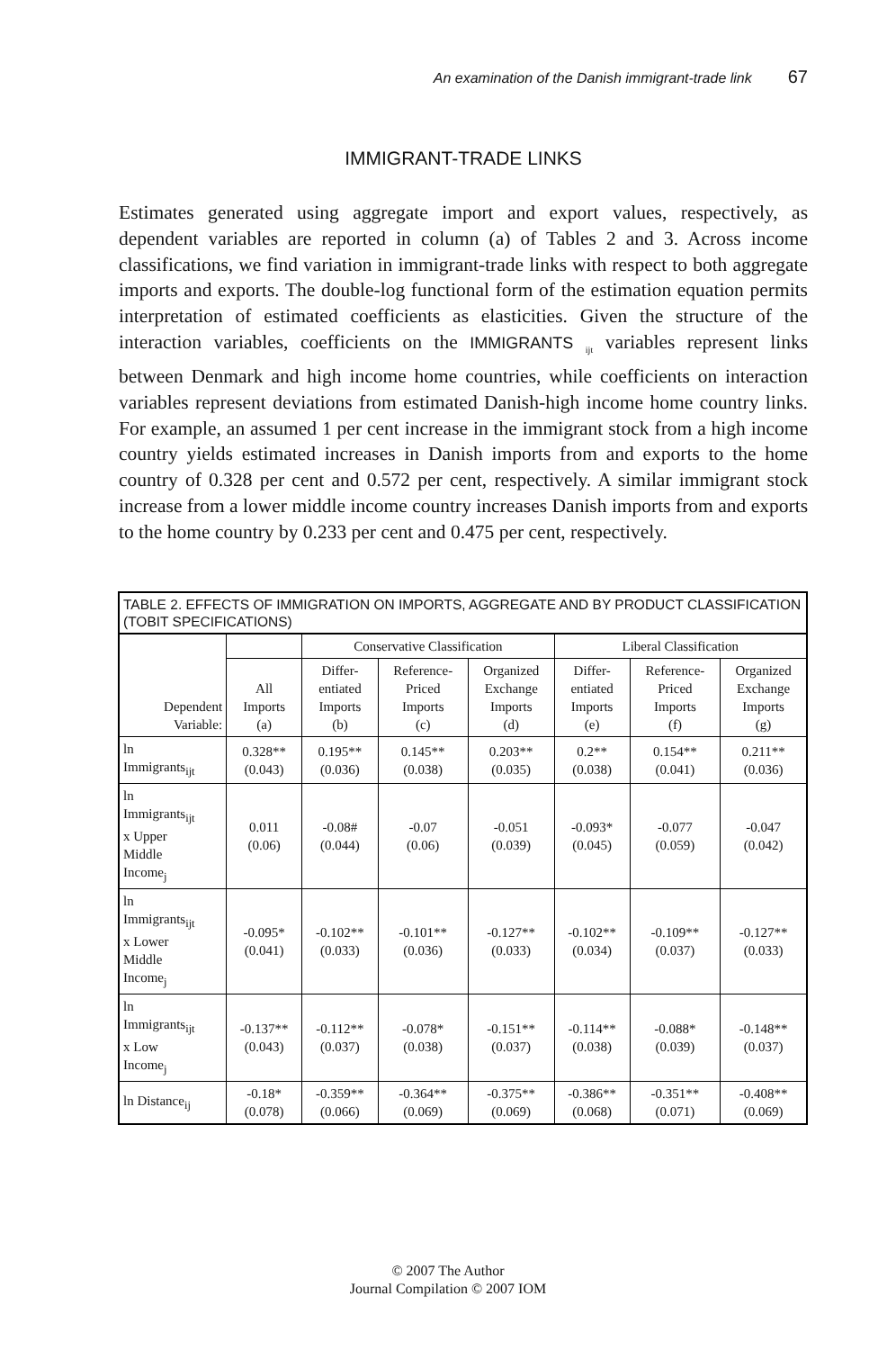An examination of the Danish immigrant-trade link 67
IMMIGRANT-TRADE LINKS
Estimates generated using aggregate import and export values, respectively, as dependent variables are reported in column (a) of Tables 2 and 3. Across income classifications, we find variation in immigrant-trade links with respect to both aggregate imports and exports. The double-log functional form of the estimation equation permits interpretation of estimated coefficients as elasticities. Given the structure of the interaction variables, coefficients on the IMMIGRANTS <sub>ijt</sub> variables represent links between Denmark and high income home countries, while coefficients on interaction variables represent deviations from estimated Danish-high income home country links. For example, an assumed 1 per cent increase in the immigrant stock from a high income country yields estimated increases in Danish imports from and exports to the home country of 0.328 per cent and 0.572 per cent, respectively. A similar immigrant stock increase from a lower middle income country increases Danish imports from and exports to the home country by 0.233 per cent and 0.475 per cent, respectively.
| TABLE 2. EFFECTS OF IMMIGRATION ON IMPORTS, AGGREGATE AND BY PRODUCT CLASSIFICATION (TOBIT SPECIFICATIONS) | | | | | | | |
| --- | --- | --- | --- | --- | --- | --- | --- |
| Dependent Variable: | | Conservative Classification | | | Liberal Classification | | |
| | All Imports (a) | Differ- entiated Imports (b) | Reference- Priced Imports (c) | Organized Exchange Imports (d) | Differ- entiated Imports (e) | Reference- Priced Imports (f) | Organized Exchange Imports (g) |
| ln Immigrants<sub>ijt</sub> | 0.328** (0.043) | 0.195** (0.036) | 0.145** (0.038) | 0.203** (0.035) | 0.2** (0.038) | 0.154** (0.041) | 0.211** (0.036) |
| ln Immigrants<sub>ijt</sub> x Upper Middle Income<sub>j</sub> | 0.011 (0.06) | -0.08# (0.044) | -0.07 (0.06) | -0.051 (0.039) | -0.093* (0.045) | -0.077 (0.059) | -0.047 (0.042) |
| ln Immigrants<sub>ijt</sub> x Lower Middle Income<sub>j</sub> | -0.095* (0.041) | -0.102** (0.033) | -0.101** (0.036) | -0.127** (0.033) | -0.102** (0.034) | -0.109** (0.037) | -0.127** (0.033) |
| ln Immigrants<sub>ijt</sub> x Low Income<sub>j</sub> | -0.137** (0.043) | -0.112** (0.037) | -0.078* (0.038) | -0.151** (0.037) | -0.114** (0.038) | -0.088* (0.039) | -0.148** (0.037) |
| ln Distance<sub>ij</sub> | -0.18* (0.078) | -0.359** (0.066) | -0.364** (0.069) | -0.375** (0.069) | -0.386** (0.068) | -0.351** (0.071) | -0.408** (0.069) |
© 2007 The Author
Journal Compilation © 2007 IOM